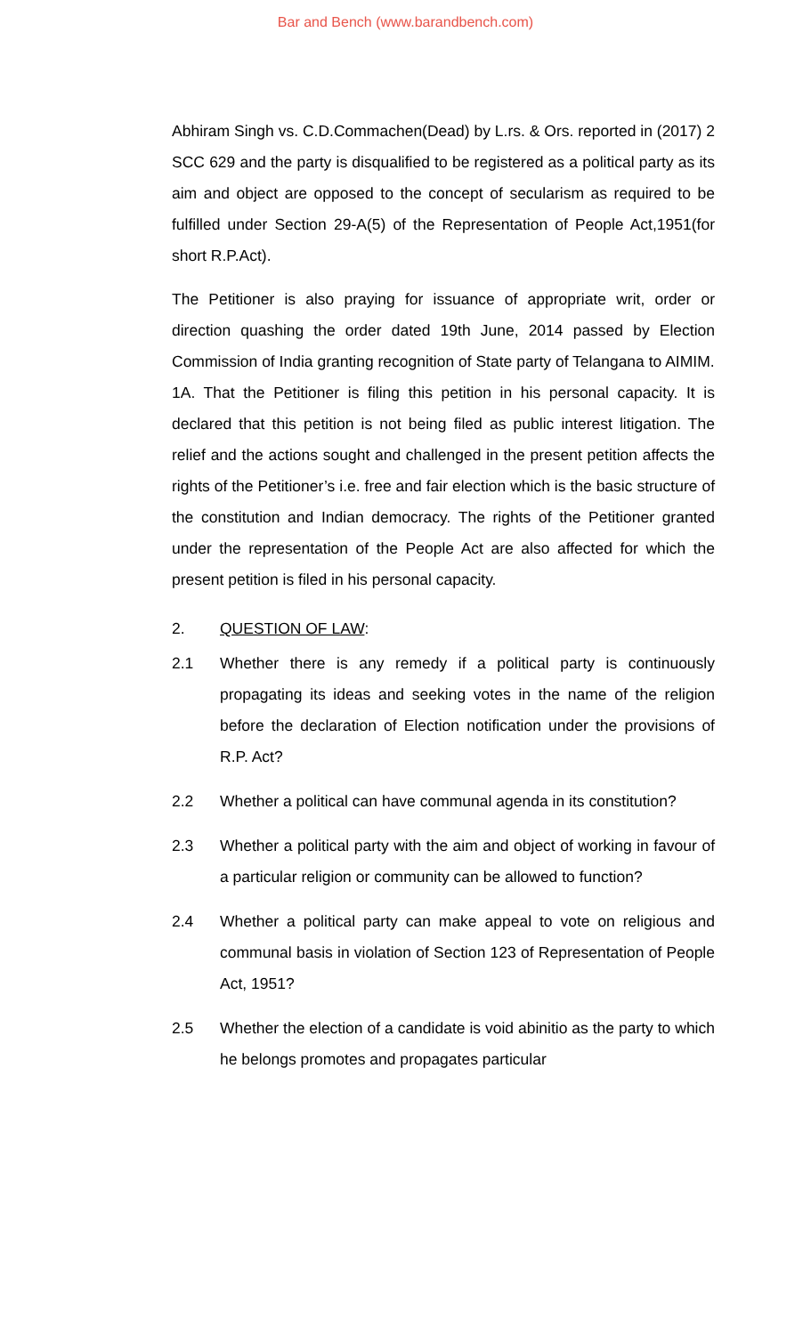Bar and Bench (www.barandbench.com)
Abhiram Singh vs. C.D.Commachen(Dead) by L.rs. & Ors. reported in (2017) 2 SCC 629 and the party is disqualified to be registered as a political party as its aim and object are opposed to the concept of secularism as required to be fulfilled under Section 29-A(5) of the Representation of People Act,1951(for short R.P.Act).
The Petitioner is also praying for issuance of appropriate writ, order or direction quashing the order dated 19th June, 2014 passed by Election Commission of India granting recognition of State party of Telangana to AIMIM.
1A. That the Petitioner is filing this petition in his personal capacity. It is declared that this petition is not being filed as public interest litigation. The relief and the actions sought and challenged in the present petition affects the rights of the Petitioner’s i.e. free and fair election which is the basic structure of the constitution and Indian democracy. The rights of the Petitioner granted under the representation of the People Act are also affected for which the present petition is filed in his personal capacity.
2. QUESTION OF LAW:
2.1 Whether there is any remedy if a political party is continuously propagating its ideas and seeking votes in the name of the religion before the declaration of Election notification under the provisions of R.P. Act?
2.2 Whether a political can have communal agenda in its constitution?
2.3 Whether a political party with the aim and object of working in favour of a particular religion or community can be allowed to function?
2.4 Whether a political party can make appeal to vote on religious and communal basis in violation of Section 123 of Representation of People Act, 1951?
2.5 Whether the election of a candidate is void abinitio as the party to which he belongs promotes and propagates particular